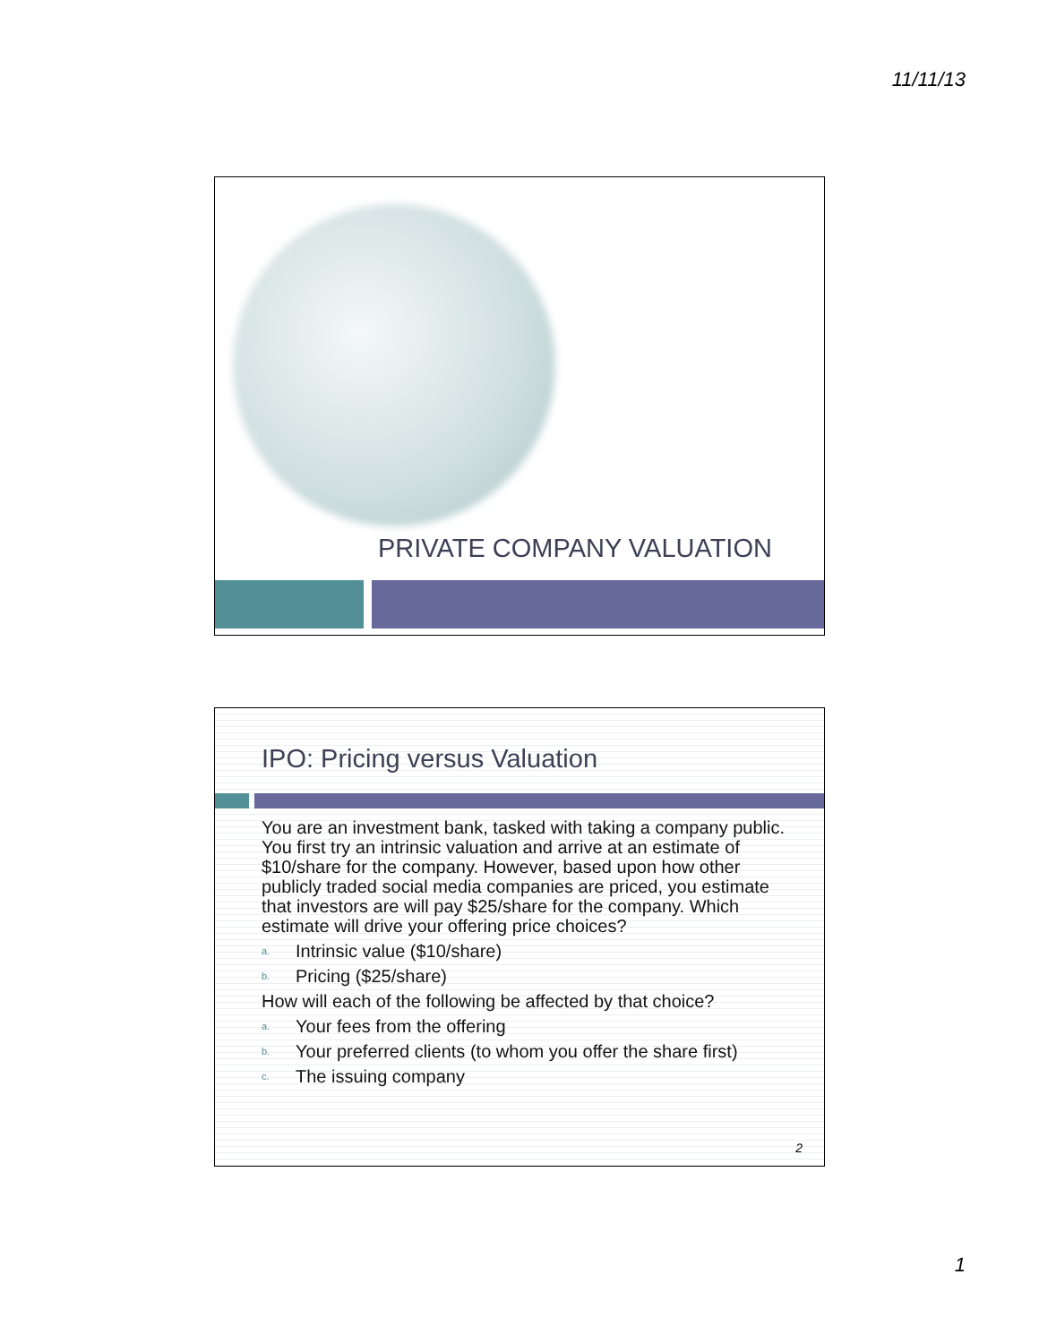11/11/13
PRIVATE COMPANY VALUATION
IPO: Pricing versus Valuation
You are an investment bank, tasked with taking a company public. You first try an intrinsic valuation and arrive at an estimate of $10/share for the company. However, based upon how other publicly traded social media companies are priced, you estimate that investors are will pay $25/share for the company. Which estimate will drive your offering price choices?
a. Intrinsic value ($10/share)
b. Pricing ($25/share)
How will each of the following be affected by that choice?
a. Your fees from the offering
b. Your preferred clients (to whom you offer the share first)
c. The issuing company
2
1